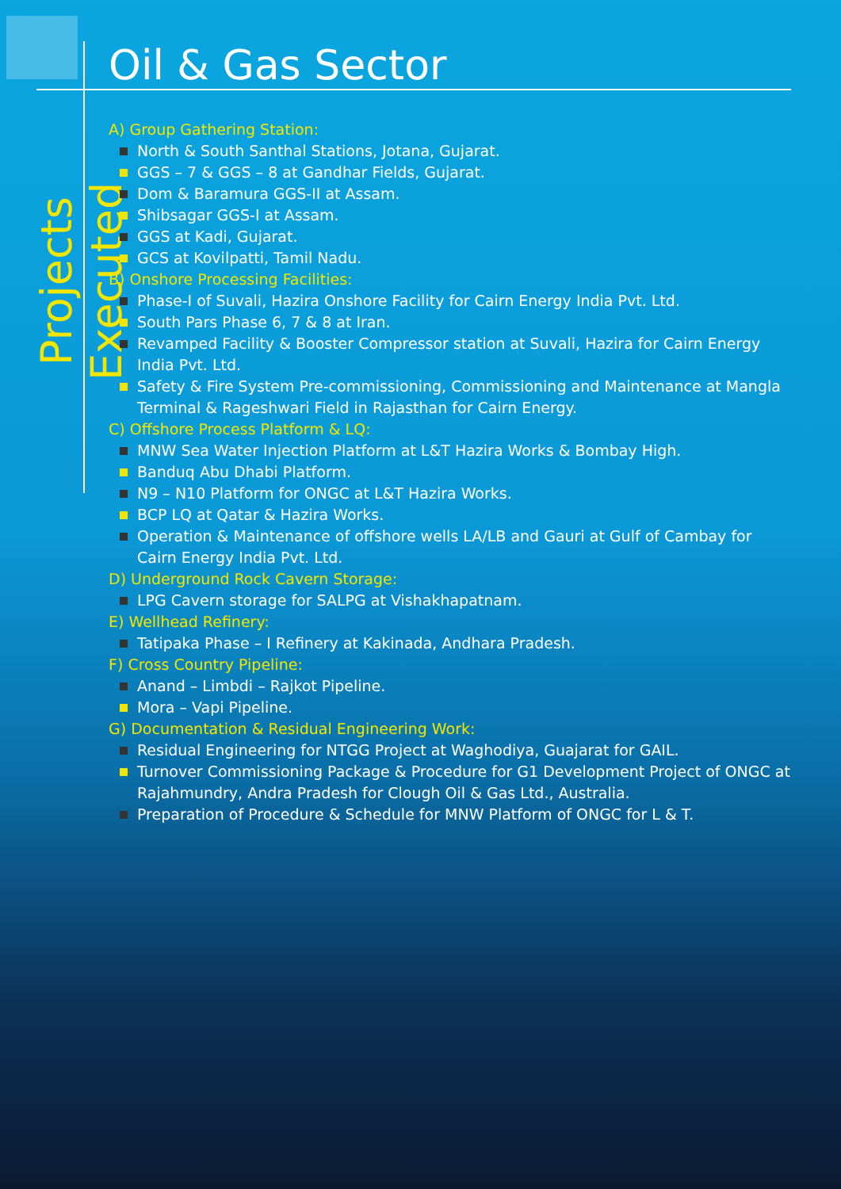Projects Executed
Oil & Gas Sector
A) Group Gathering Station:
North & South Santhal Stations, Jotana, Gujarat.
GGS – 7 & GGS – 8 at Gandhar Fields, Gujarat.
Dom & Baramura GGS-II at Assam.
Shibsagar GGS-I at Assam.
GGS at Kadi, Gujarat.
GCS at Kovilpatti, Tamil Nadu.
B) Onshore Processing Facilities:
Phase-I of Suvali, Hazira Onshore Facility for Cairn Energy India Pvt. Ltd.
South Pars Phase 6, 7 & 8 at Iran.
Revamped Facility & Booster Compressor station at Suvali, Hazira for Cairn Energy India Pvt. Ltd.
Safety & Fire System Pre-commissioning, Commissioning and Maintenance at Mangla Terminal & Rageshwari Field in Rajasthan for Cairn Energy.
C) Offshore Process Platform & LQ:
MNW Sea Water Injection Platform at L&T Hazira Works & Bombay High.
Banduq Abu Dhabi Platform.
N9 – N10 Platform for ONGC at L&T Hazira Works.
BCP LQ at Qatar & Hazira Works.
Operation & Maintenance of offshore wells LA/LB and Gauri at Gulf of Cambay for Cairn Energy India Pvt. Ltd.
D) Underground Rock Cavern Storage:
LPG Cavern storage for SALPG at Vishakhapatnam.
E) Wellhead Refinery:
Tatipaka Phase – I Refinery at Kakinada, Andhara Pradesh.
F) Cross Country Pipeline:
Anand – Limbdi – Rajkot Pipeline.
Mora – Vapi Pipeline.
G) Documentation & Residual Engineering Work:
Residual Engineering for NTGG Project at Waghodiya, Guajarat for GAIL.
Turnover Commissioning Package & Procedure for G1 Development Project of ONGC at Rajahmundry, Andra Pradesh for Clough Oil & Gas Ltd., Australia.
Preparation of Procedure & Schedule for MNW Platform of ONGC for L & T.